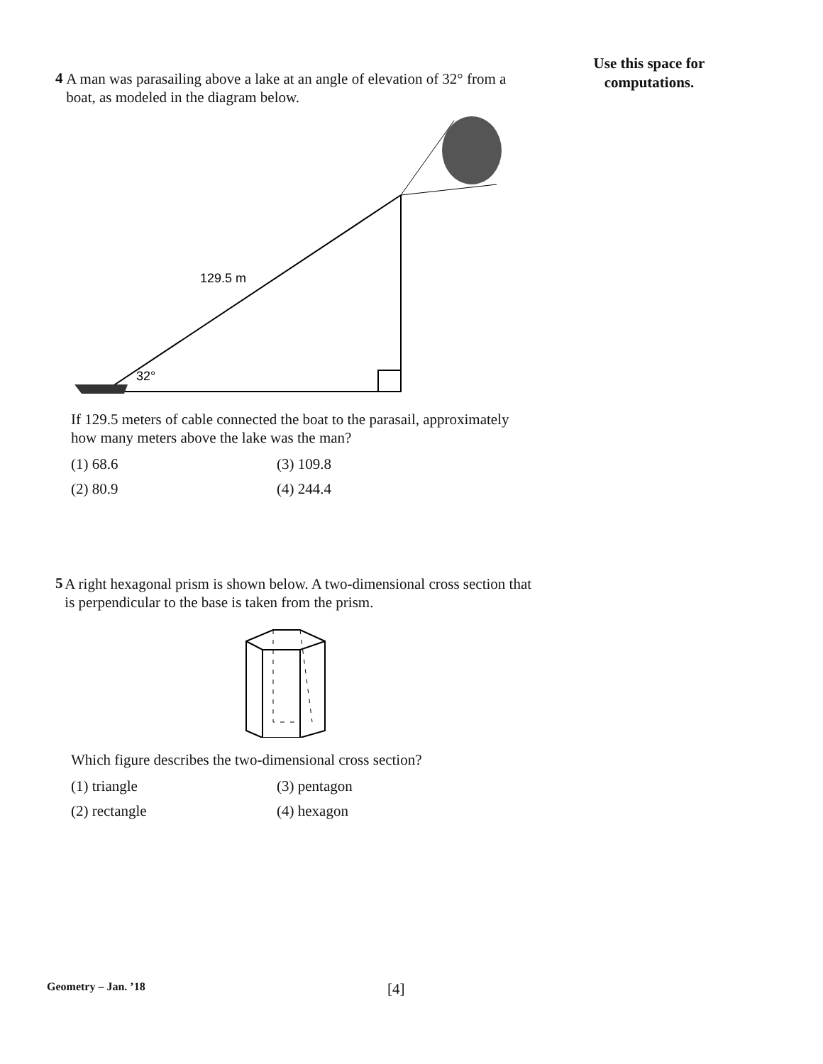Use this space for
computations.
4
A man was parasailing above a lake at an angle of elevation of 32° from a boat, as modeled in the diagram below.
129.5 m
32°
If 129.5 meters of cable connected the boat to the parasail, approximately how many meters above the lake was the man?
(1) 68.6 (3) 109.8 (2) 80.9 (4) 244.4
5
A right hexagonal prism is shown below. A two-dimensional cross section that is perpendicular to the base is taken from the prism.
Which figure describes the two-dimensional cross section?
(1) triangle (3) pentagon (2) rectangle (4) hexagon
Geometry – Jan. ’18 [4]